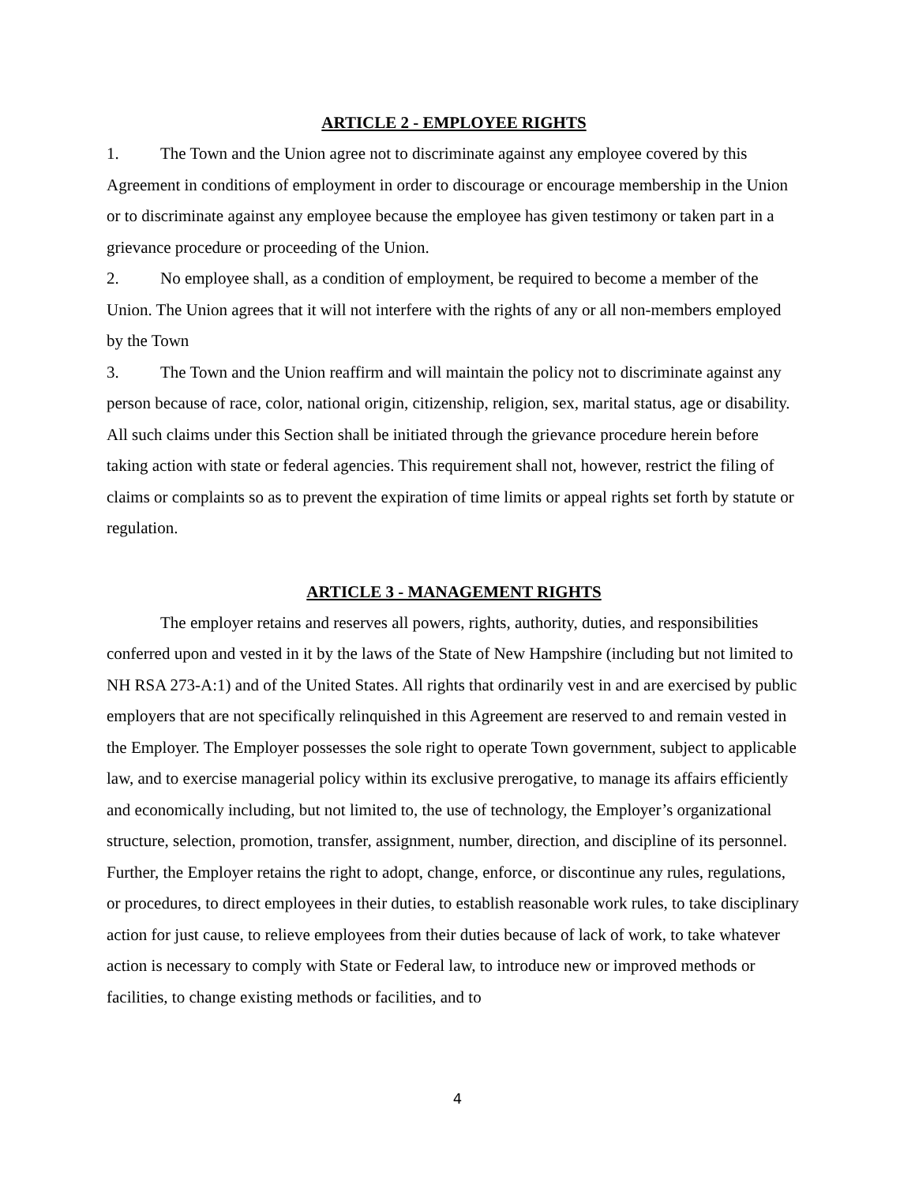ARTICLE 2 - EMPLOYEE RIGHTS
1. The Town and the Union agree not to discriminate against any employee covered by this Agreement in conditions of employment in order to discourage or encourage membership in the Union or to discriminate against any employee because the employee has given testimony or taken part in a grievance procedure or proceeding of the Union.
2. No employee shall, as a condition of employment, be required to become a member of the Union. The Union agrees that it will not interfere with the rights of any or all non-members employed by the Town
3. The Town and the Union reaffirm and will maintain the policy not to discriminate against any person because of race, color, national origin, citizenship, religion, sex, marital status, age or disability. All such claims under this Section shall be initiated through the grievance procedure herein before taking action with state or federal agencies. This requirement shall not, however, restrict the filing of claims or complaints so as to prevent the expiration of time limits or appeal rights set forth by statute or regulation.
ARTICLE 3 - MANAGEMENT RIGHTS
The employer retains and reserves all powers, rights, authority, duties, and responsibilities conferred upon and vested in it by the laws of the State of New Hampshire (including but not limited to NH RSA 273-A:1) and of the United States. All rights that ordinarily vest in and are exercised by public employers that are not specifically relinquished in this Agreement are reserved to and remain vested in the Employer. The Employer possesses the sole right to operate Town government, subject to applicable law, and to exercise managerial policy within its exclusive prerogative, to manage its affairs efficiently and economically including, but not limited to, the use of technology, the Employer’s organizational structure, selection, promotion, transfer, assignment, number, direction, and discipline of its personnel. Further, the Employer retains the right to adopt, change, enforce, or discontinue any rules, regulations, or procedures, to direct employees in their duties, to establish reasonable work rules, to take disciplinary action for just cause, to relieve employees from their duties because of lack of work, to take whatever action is necessary to comply with State or Federal law, to introduce new or improved methods or facilities, to change existing methods or facilities, and to
4